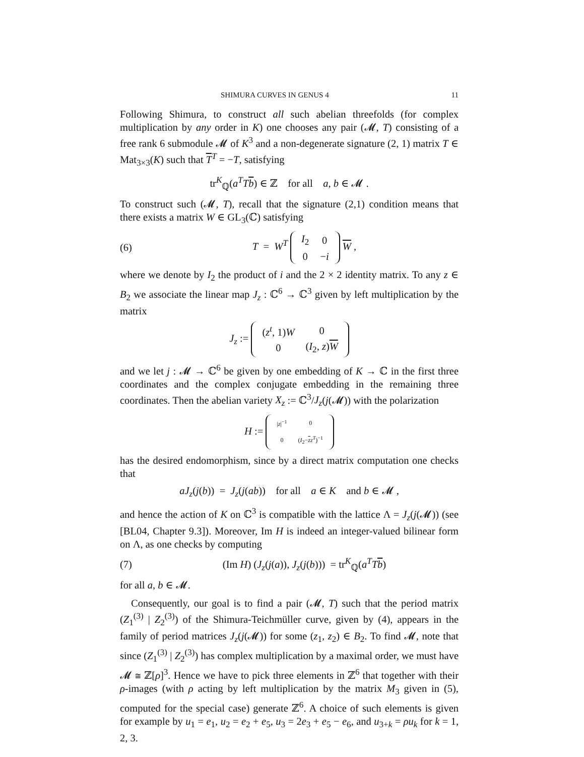SHIMURA CURVES IN GENUS 4 11
Following Shimura, to construct all such abelian threefolds (for complex multiplication by any order in K) one chooses any pair (𝓜, T) consisting of a free rank 6 submodule 𝓜 of K<sup>3</sup> and a non-degenerate signature (2, 1) matrix T ∈ Mat<sub>3×3</sub>(K) such that T<sup>T</sup> = −T, satisfying
tr<sup>K</sup><sub>ℚ</sub>(a<sup>T</sup>Tb) ∈ ℤ for all a, b ∈ 𝓜 .
To construct such (𝓜, T), recall that the signature (2,1) condition means that there exists a matrix W ∈ GL<sub>3</sub>(ℂ) satisfying
(6)
T = W<sup>T</sup>
| I<sub>2</sub> | 0 |
| 0 | − i |
W ,
where we denote by I<sub>2</sub> the product of i and the 2 × 2 identity matrix. To any z ∈ B<sub>2</sub> we associate the linear map J<sub>z</sub> : ℂ<sup>6</sup> → ℂ<sup>3</sup> given by left multiplication by the matrix
J<sub>z</sub> :=
| ( z<sup>t</sup> , 1) W | 0 |
| 0 | ( I<sub>2</sub>, z ) W |
and we let j : 𝓜 → ℂ<sup>6</sup> be given by one embedding of K → ℂ in the first three coordinates and the complex conjugate embedding in the remaining three coordinates. Then the abelian variety X<sub>z</sub> := ℂ<sup>3</sup>/J<sub>z</sub>(j(𝓜)) with the polarization
H :=
| / z /<sup>−1</sup> | 0 |
| 0 | ( I<sub>2</sub>− z z<sup>T</sup> )<sup>−1</sup> |
has the desired endomorphism, since by a direct matrix computation one checks that
aJ<sub>z</sub>(j(b)) = J<sub>z</sub>(j(ab)) for all a ∈ K and b ∈ 𝓜 ,
and hence the action of K on ℂ<sup>3</sup> is compatible with the lattice Λ = J<sub>z</sub>(j(𝓜)) (see [BL04, Chapter 9.3]). Moreover, Im H is indeed an integer-valued bilinear form on Λ, as one checks by computing
(7)
(Im H) (J<sub>z</sub>(j(a)), J<sub>z</sub>(j(b))) = tr<sup>K</sup><sub>ℚ</sub>(a<sup>T</sup>Tb)
for all a, b ∈ 𝓜.
Consequently, our goal is to find a pair (𝓜, T) such that the period matrix (Z<sub>1</sub><sup>(3)</sup> | Z<sub>2</sub><sup>(3)</sup>) of the Shimura-Teichmüller curve, given by (4), appears in the family of period matrices J<sub>z</sub>(j(𝓜)) for some (z<sub>1</sub>, z<sub>2</sub>) ∈ B<sub>2</sub>. To find 𝓜, note that since (Z<sub>1</sub><sup>(3)</sup> | Z<sub>2</sub><sup>(3)</sup>) has complex multiplication by a maximal order, we must have 𝓜 ≅ ℤ[ρ]<sup>3</sup>. Hence we have to pick three elements in ℤ<sup>6</sup> that together with their ρ-images (with ρ acting by left multiplication by the matrix M<sub>3</sub> given in (5), computed for the special case) generate ℤ<sup>6</sup>. A choice of such elements is given for example by u<sub>1</sub> = e<sub>1</sub>, u<sub>2</sub> = e<sub>2</sub> + e<sub>5</sub>, u<sub>3</sub> = 2e<sub>3</sub> + e<sub>5</sub> − e<sub>6</sub>, and u<sub>3+k</sub> = ρu<sub>k</sub> for k = 1, 2, 3.